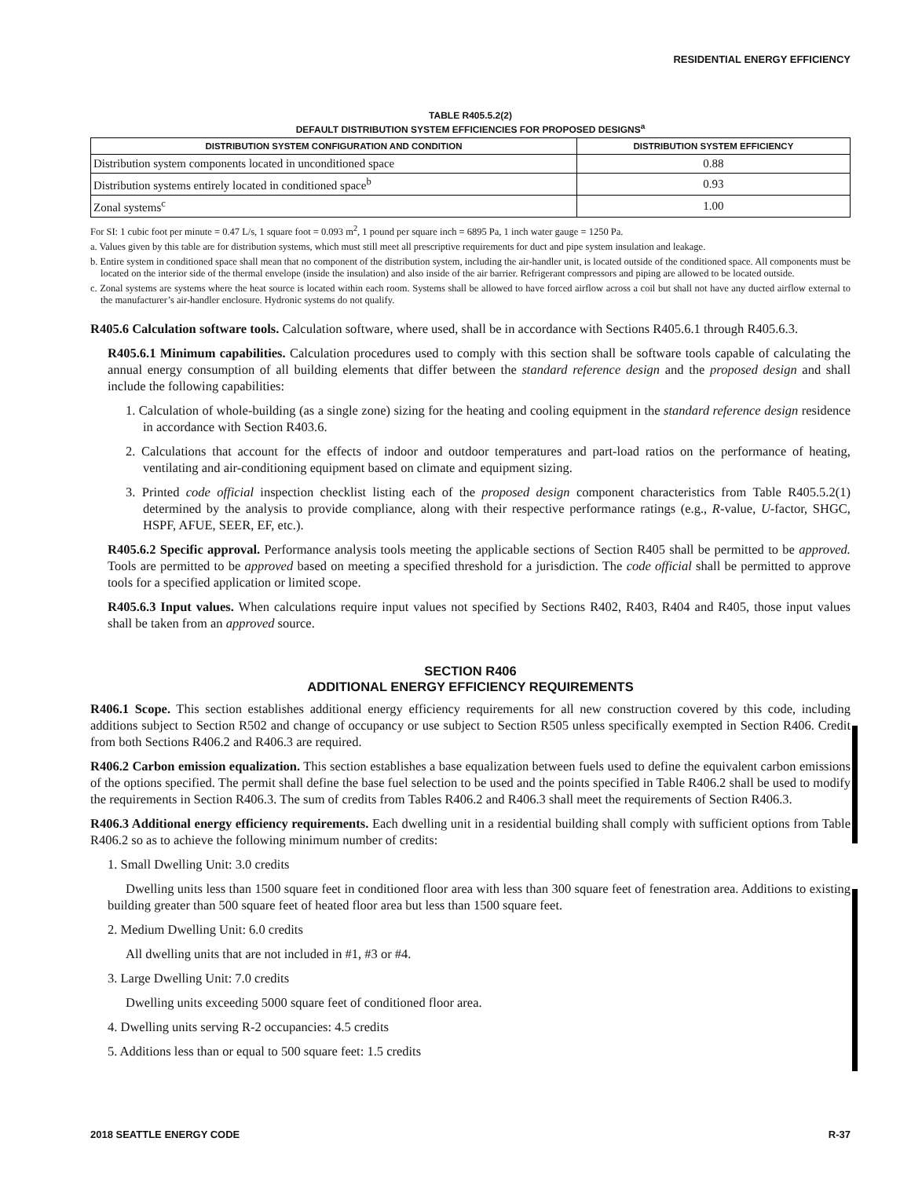RESIDENTIAL ENERGY EFFICIENCY
TABLE R405.5.2(2)
DEFAULT DISTRIBUTION SYSTEM EFFICIENCIES FOR PROPOSED DESIGNS<sup>a</sup>
| DISTRIBUTION SYSTEM CONFIGURATION AND CONDITION | DISTRIBUTION SYSTEM EFFICIENCY |
| --- | --- |
| Distribution system components located in unconditioned space | 0.88 |
| Distribution systems entirely located in conditioned space<sup>b</sup> | 0.93 |
| Zonal systems<sup>c</sup> | 1.00 |
For SI: 1 cubic foot per minute = 0.47 L/s, 1 square foot = 0.093 m<sup>2</sup>, 1 pound per square inch = 6895 Pa, 1 inch water gauge = 1250 Pa.
a. Values given by this table are for distribution systems, which must still meet all prescriptive requirements for duct and pipe system insulation and leakage.
b. Entire system in conditioned space shall mean that no component of the distribution system, including the air-handler unit, is located outside of the conditioned space. All components must be located on the interior side of the thermal envelope (inside the insulation) and also inside of the air barrier. Refrigerant compressors and piping are allowed to be located outside.
c. Zonal systems are systems where the heat source is located within each room. Systems shall be allowed to have forced airflow across a coil but shall not have any ducted airflow external to the manufacturer’s air-handler enclosure. Hydronic systems do not qualify.
R405.6 Calculation software tools. Calculation software, where used, shall be in accordance with Sections R405.6.1 through R405.6.3.
R405.6.1 Minimum capabilities. Calculation procedures used to comply with this section shall be software tools capable of calculating the annual energy consumption of all building elements that differ between the standard reference design and the proposed design and shall include the following capabilities:
1. Calculation of whole-building (as a single zone) sizing for the heating and cooling equipment in the standard reference design residence in accordance with Section R403.6.
2. Calculations that account for the effects of indoor and outdoor temperatures and part-load ratios on the performance of heating, ventilating and air-conditioning equipment based on climate and equipment sizing.
3. Printed code official inspection checklist listing each of the proposed design component characteristics from Table R405.5.2(1) determined by the analysis to provide compliance, along with their respective performance ratings (e.g., R-value, U-factor, SHGC, HSPF, AFUE, SEER, EF, etc.).
R405.6.2 Specific approval. Performance analysis tools meeting the applicable sections of Section R405 shall be permitted to be approved. Tools are permitted to be approved based on meeting a specified threshold for a jurisdiction. The code official shall be permitted to approve tools for a specified application or limited scope.
R405.6.3 Input values. When calculations require input values not specified by Sections R402, R403, R404 and R405, those input values shall be taken from an approved source.
SECTION R406
ADDITIONAL ENERGY EFFICIENCY REQUIREMENTS
R406.1 Scope. This section establishes additional energy efficiency requirements for all new construction covered by this code, including additions subject to Section R502 and change of occupancy or use subject to Section R505 unless specifically exempted in Section R406. Credit from both Sections R406.2 and R406.3 are required.
R406.2 Carbon emission equalization. This section establishes a base equalization between fuels used to define the equivalent carbon emissions of the options specified. The permit shall define the base fuel selection to be used and the points specified in Table R406.2 shall be used to modify the requirements in Section R406.3. The sum of credits from Tables R406.2 and R406.3 shall meet the requirements of Section R406.3.
R406.3 Additional energy efficiency requirements. Each dwelling unit in a residential building shall comply with sufficient options from Table R406.2 so as to achieve the following minimum number of credits:
1. Small Dwelling Unit: 3.0 credits
Dwelling units less than 1500 square feet in conditioned floor area with less than 300 square feet of fenestration area. Additions to existing building greater than 500 square feet of heated floor area but less than 1500 square feet.
2. Medium Dwelling Unit: 6.0 credits
All dwelling units that are not included in #1, #3 or #4.
3. Large Dwelling Unit: 7.0 credits
Dwelling units exceeding 5000 square feet of conditioned floor area.
4. Dwelling units serving R-2 occupancies: 4.5 credits
5. Additions less than or equal to 500 square feet: 1.5 credits
2018 SEATTLE ENERGY CODE R-37